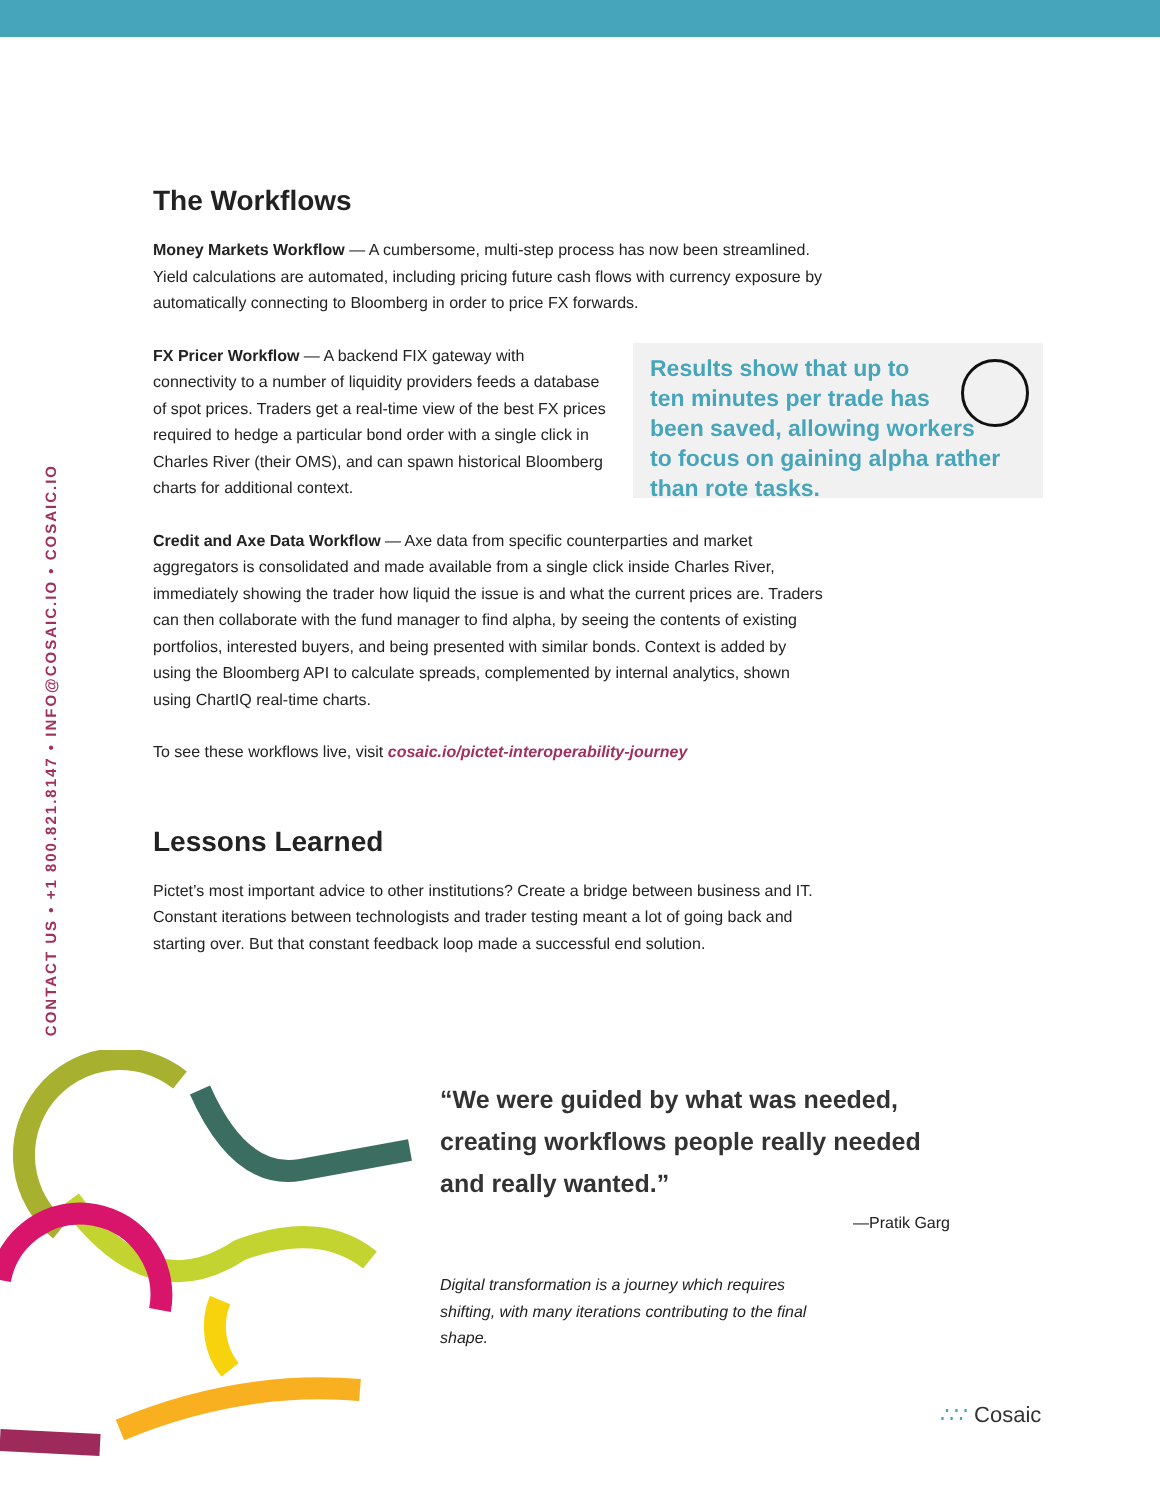CONTACT US • +1 800.821.8147 • INFO@COSAIC.IO • COSAIC.IO
The Workflows
Money Markets Workflow — A cumbersome, multi-step process has now been streamlined. Yield calculations are automated, including pricing future cash flows with currency exposure by automatically connecting to Bloomberg in order to price FX forwards.
FX Pricer Workflow — A backend FIX gateway with connectivity to a number of liquidity providers feeds a database of spot prices. Traders get a real-time view of the best FX prices required to hedge a particular bond order with a single click in Charles River (their OMS), and can spawn historical Bloomberg charts for additional context.
Results show that up to
ten minutes per trade has
been saved, allowing workers
to focus on gaining alpha rather
than rote tasks.
Credit and Axe Data Workflow — Axe data from specific counterparties and market aggregators is consolidated and made available from a single click inside Charles River, immediately showing the trader how liquid the issue is and what the current prices are. Traders can then collaborate with the fund manager to find alpha, by seeing the contents of existing portfolios, interested buyers, and being presented with similar bonds. Context is added by using the Bloomberg API to calculate spreads, complemented by internal analytics, shown using ChartIQ real-time charts.
To see these workflows live, visit cosaic.io/pictet-interoperability-journey
Lessons Learned
Pictet’s most important advice to other institutions? Create a bridge between business and IT. Constant iterations between technologists and trader testing meant a lot of going back and starting over. But that constant feedback loop made a successful end solution.
“We were guided by what was needed, creating workflows people really needed and really wanted.”
—Pratik Garg
Digital transformation is a journey which requires shifting, with many iterations contributing to the final shape.
∴∵ Cosaic